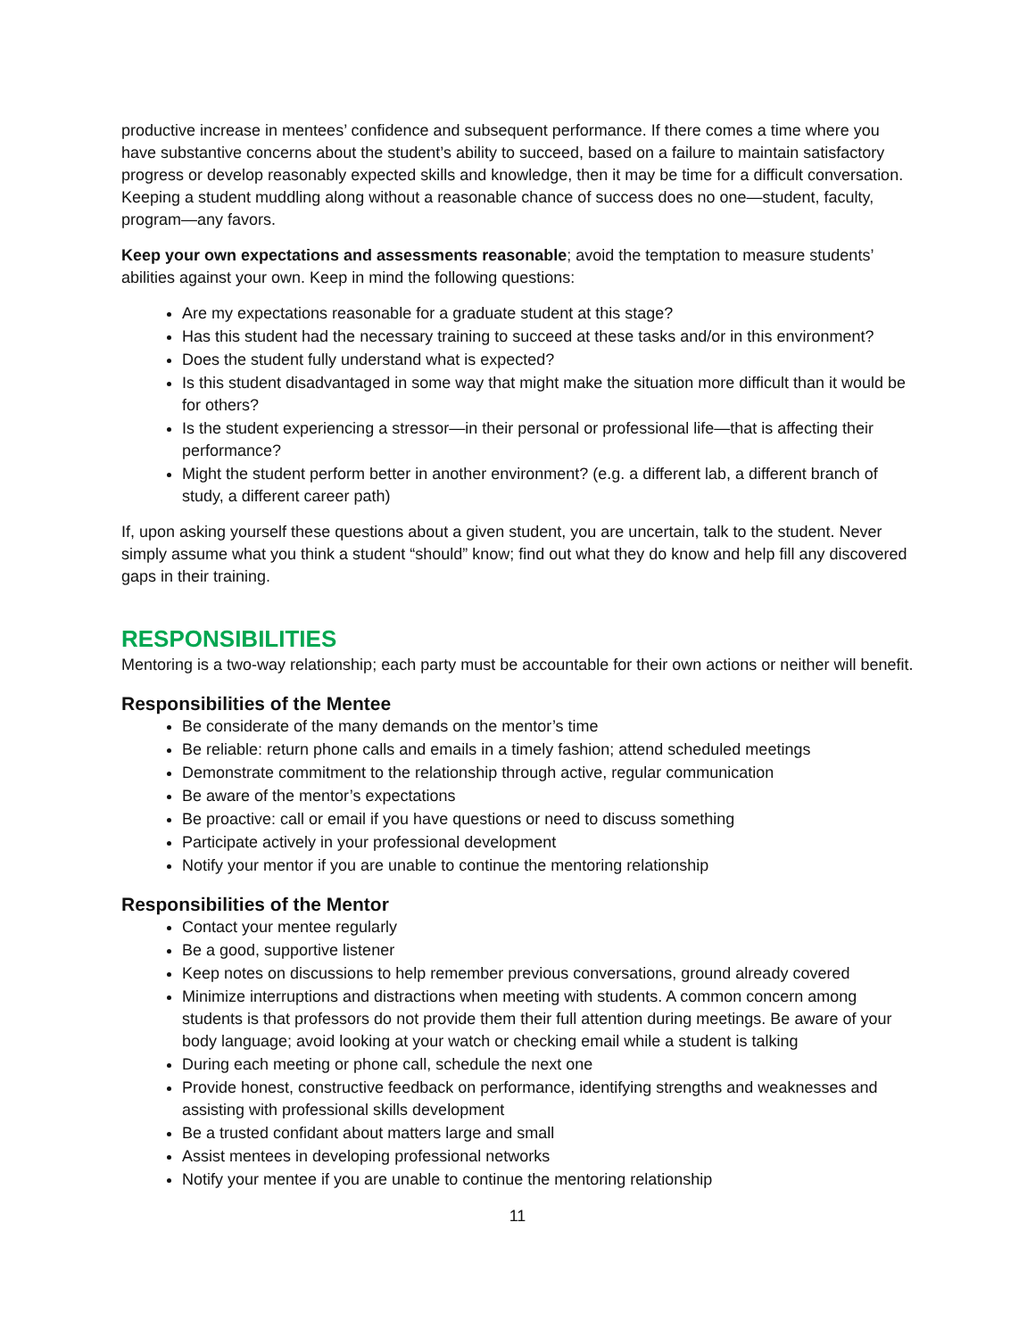productive increase in mentees’ confidence and subsequent performance. If there comes a time where you have substantive concerns about the student’s ability to succeed, based on a failure to maintain satisfactory progress or develop reasonably expected skills and knowledge, then it may be time for a difficult conversation. Keeping a student muddling along without a reasonable chance of success does no one—student, faculty, program—any favors.
Keep your own expectations and assessments reasonable; avoid the temptation to measure students’ abilities against your own. Keep in mind the following questions:
Are my expectations reasonable for a graduate student at this stage?
Has this student had the necessary training to succeed at these tasks and/or in this environment?
Does the student fully understand what is expected?
Is this student disadvantaged in some way that might make the situation more difficult than it would be for others?
Is the student experiencing a stressor—in their personal or professional life—that is affecting their performance?
Might the student perform better in another environment? (e.g. a different lab, a different branch of study, a different career path)
If, upon asking yourself these questions about a given student, you are uncertain, talk to the student. Never simply assume what you think a student “should” know; find out what they do know and help fill any discovered gaps in their training.
RESPONSIBILITIES
Mentoring is a two-way relationship; each party must be accountable for their own actions or neither will benefit.
Responsibilities of the Mentee
Be considerate of the many demands on the mentor’s time
Be reliable: return phone calls and emails in a timely fashion; attend scheduled meetings
Demonstrate commitment to the relationship through active, regular communication
Be aware of the mentor’s expectations
Be proactive: call or email if you have questions or need to discuss something
Participate actively in your professional development
Notify your mentor if you are unable to continue the mentoring relationship
Responsibilities of the Mentor
Contact your mentee regularly
Be a good, supportive listener
Keep notes on discussions to help remember previous conversations, ground already covered
Minimize interruptions and distractions when meeting with students. A common concern among students is that professors do not provide them their full attention during meetings. Be aware of your body language; avoid looking at your watch or checking email while a student is talking
During each meeting or phone call, schedule the next one
Provide honest, constructive feedback on performance, identifying strengths and weaknesses and assisting with professional skills development
Be a trusted confidant about matters large and small
Assist mentees in developing professional networks
Notify your mentee if you are unable to continue the mentoring relationship
11